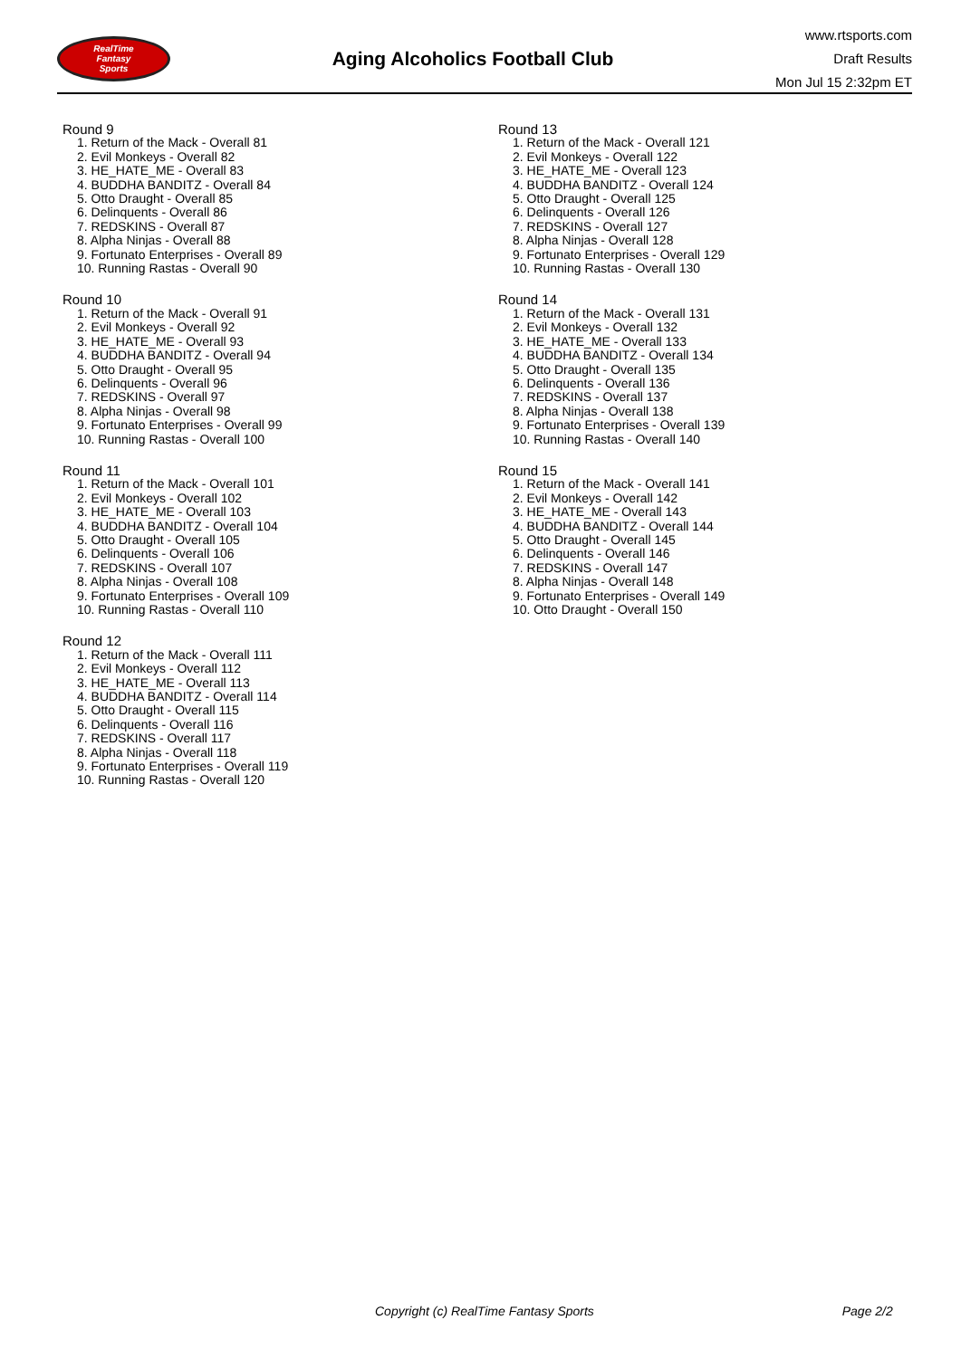RealTime
Fantasy
Sports
Aging Alcoholics Football Club
www.rtsports.com
Draft Results
Mon Jul 15 2:32pm ET
Round 9
1. Return of the Mack - Overall 81
2. Evil Monkeys - Overall 82
3. HE_HATE_ME - Overall 83
4. BUDDHA BANDITZ - Overall 84
5. Otto Draught - Overall 85
6. Delinquents - Overall 86
7. REDSKINS - Overall 87
8. Alpha Ninjas - Overall 88
9. Fortunato Enterprises - Overall 89
10. Running Rastas - Overall 90
Round 10
1. Return of the Mack - Overall 91
2. Evil Monkeys - Overall 92
3. HE_HATE_ME - Overall 93
4. BUDDHA BANDITZ - Overall 94
5. Otto Draught - Overall 95
6. Delinquents - Overall 96
7. REDSKINS - Overall 97
8. Alpha Ninjas - Overall 98
9. Fortunato Enterprises - Overall 99
10. Running Rastas - Overall 100
Round 11
1. Return of the Mack - Overall 101
2. Evil Monkeys - Overall 102
3. HE_HATE_ME - Overall 103
4. BUDDHA BANDITZ - Overall 104
5. Otto Draught - Overall 105
6. Delinquents - Overall 106
7. REDSKINS - Overall 107
8. Alpha Ninjas - Overall 108
9. Fortunato Enterprises - Overall 109
10. Running Rastas - Overall 110
Round 12
1. Return of the Mack - Overall 111
2. Evil Monkeys - Overall 112
3. HE_HATE_ME - Overall 113
4. BUDDHA BANDITZ - Overall 114
5. Otto Draught - Overall 115
6. Delinquents - Overall 116
7. REDSKINS - Overall 117
8. Alpha Ninjas - Overall 118
9. Fortunato Enterprises - Overall 119
10. Running Rastas - Overall 120
Round 13
1. Return of the Mack - Overall 121
2. Evil Monkeys - Overall 122
3. HE_HATE_ME - Overall 123
4. BUDDHA BANDITZ - Overall 124
5. Otto Draught - Overall 125
6. Delinquents - Overall 126
7. REDSKINS - Overall 127
8. Alpha Ninjas - Overall 128
9. Fortunato Enterprises - Overall 129
10. Running Rastas - Overall 130
Round 14
1. Return of the Mack - Overall 131
2. Evil Monkeys - Overall 132
3. HE_HATE_ME - Overall 133
4. BUDDHA BANDITZ - Overall 134
5. Otto Draught - Overall 135
6. Delinquents - Overall 136
7. REDSKINS - Overall 137
8. Alpha Ninjas - Overall 138
9. Fortunato Enterprises - Overall 139
10. Running Rastas - Overall 140
Round 15
1. Return of the Mack - Overall 141
2. Evil Monkeys - Overall 142
3. HE_HATE_ME - Overall 143
4. BUDDHA BANDITZ - Overall 144
5. Otto Draught - Overall 145
6. Delinquents - Overall 146
7. REDSKINS - Overall 147
8. Alpha Ninjas - Overall 148
9. Fortunato Enterprises - Overall 149
10. Otto Draught - Overall 150
Copyright (c) RealTime Fantasy Sports Page 2/2